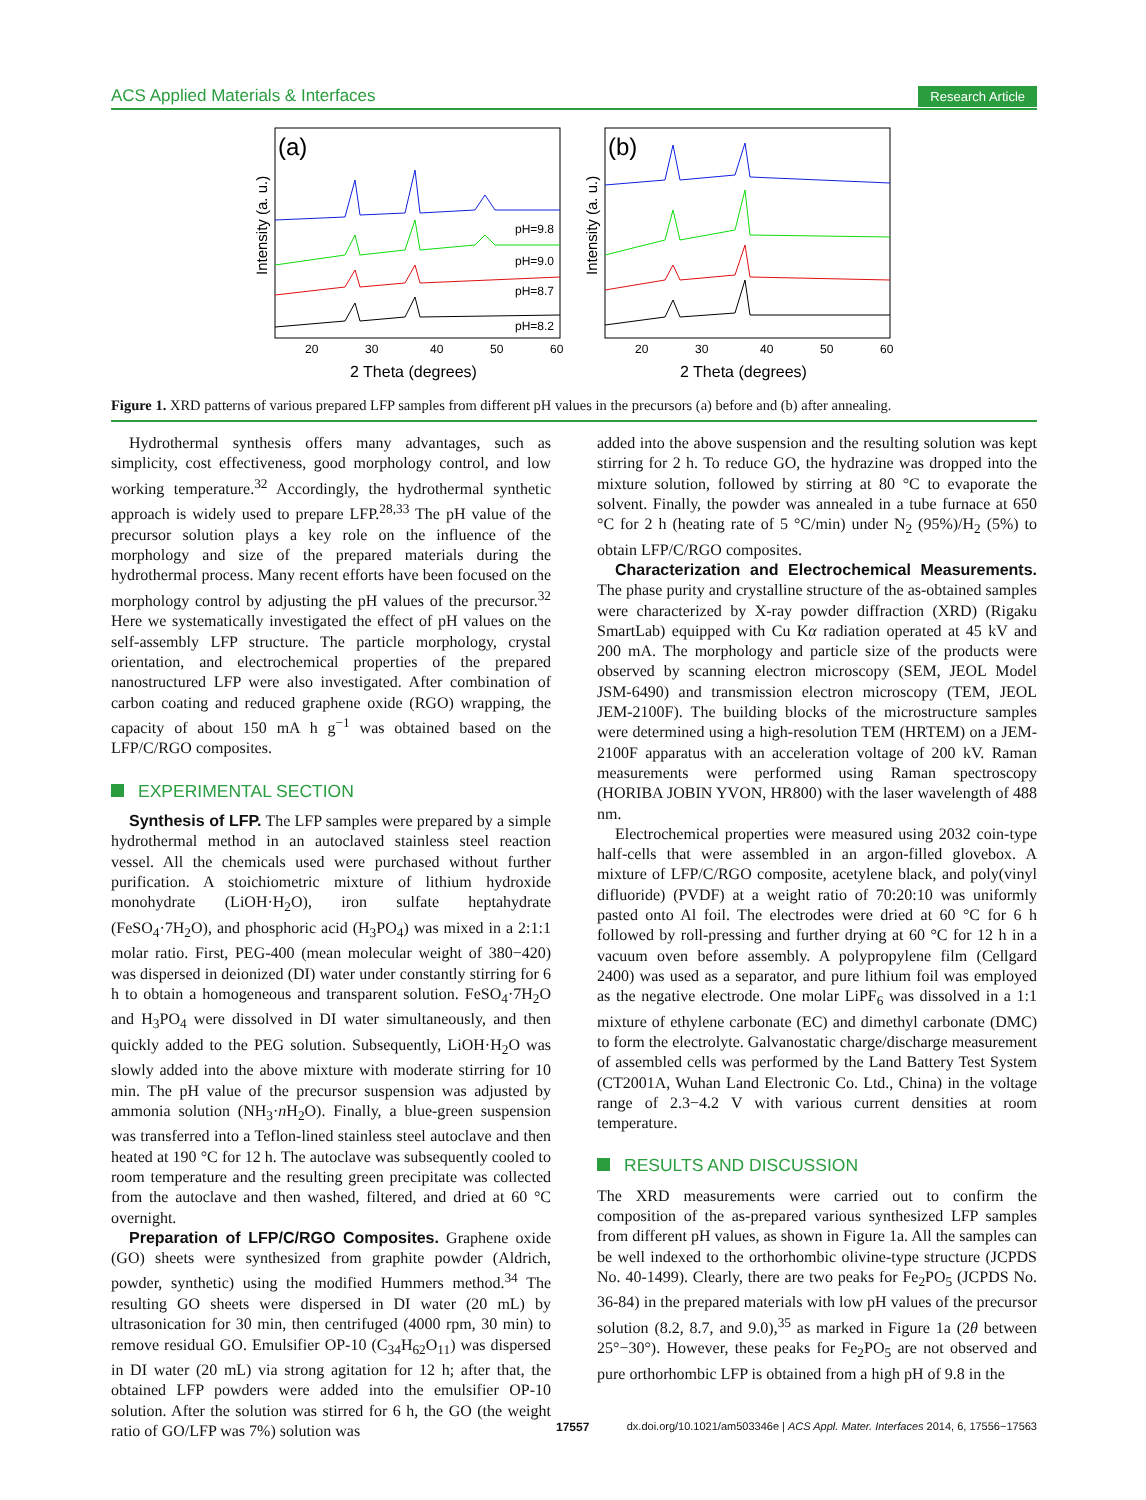ACS Applied Materials & Interfaces Research Article
(a)
(b)
pH=9.8
pH=9.0
pH=8.7
pH=8.2
20
30
40
50
60
20
30
40
50
60
2 Theta (degrees)
2 Theta (degrees)
Intensity (a. u.)
Intensity (a. u.)
Figure 1. XRD patterns of various prepared LFP samples from different pH values in the precursors (a) before and (b) after annealing.
Hydrothermal synthesis offers many advantages, such as simplicity, cost effectiveness, good morphology control, and low working temperature.<sup>32</sup> Accordingly, the hydrothermal synthetic approach is widely used to prepare LFP.<sup>28,33</sup> The pH value of the precursor solution plays a key role on the influence of the morphology and size of the prepared materials during the hydrothermal process. Many recent efforts have been focused on the morphology control by adjusting the pH values of the precursor.<sup>32</sup> Here we systematically investigated the effect of pH values on the self-assembly LFP structure. The particle morphology, crystal orientation, and electrochemical properties of the prepared nanostructured LFP were also investigated. After combination of carbon coating and reduced graphene oxide (RGO) wrapping, the capacity of about 150 mA h g<sup>−1</sup> was obtained based on the LFP/C/RGO composites.
EXPERIMENTAL SECTION
Synthesis of LFP. The LFP samples were prepared by a simple hydrothermal method in an autoclaved stainless steel reaction vessel. All the chemicals used were purchased without further purification. A stoichiometric mixture of lithium hydroxide monohydrate (LiOH·H<sub>2</sub>O), iron sulfate heptahydrate (FeSO<sub>4</sub>·7H<sub>2</sub>O), and phosphoric acid (H<sub>3</sub>PO<sub>4</sub>) was mixed in a 2:1:1 molar ratio. First, PEG-400 (mean molecular weight of 380−420) was dispersed in deionized (DI) water under constantly stirring for 6 h to obtain a homogeneous and transparent solution. FeSO<sub>4</sub>·7H<sub>2</sub>O and H<sub>3</sub>PO<sub>4</sub> were dissolved in DI water simultaneously, and then quickly added to the PEG solution. Subsequently, LiOH·H<sub>2</sub>O was slowly added into the above mixture with moderate stirring for 10 min. The pH value of the precursor suspension was adjusted by ammonia solution (NH<sub>3</sub>·n H<sub>2</sub>O). Finally, a blue-green suspension was transferred into a Teflon-lined stainless steel autoclave and then heated at 190 °C for 12 h. The autoclave was subsequently cooled to room temperature and the resulting green precipitate was collected from the autoclave and then washed, filtered, and dried at 60 °C overnight.
Preparation of LFP/C/RGO Composites. Graphene oxide (GO) sheets were synthesized from graphite powder (Aldrich, powder, synthetic) using the modified Hummers method.<sup>34</sup> The resulting GO sheets were dispersed in DI water (20 mL) by ultrasonication for 30 min, then centrifuged (4000 rpm, 30 min) to remove residual GO. Emulsifier OP-10 (C<sub>34</sub>H<sub>62</sub>O<sub>11</sub>) was dispersed in DI water (20 mL) via strong agitation for 12 h; after that, the obtained LFP powders were added into the emulsifier OP-10 solution. After the solution was stirred for 6 h, the GO (the weight ratio of GO/LFP was 7%) solution was
added into the above suspension and the resulting solution was kept stirring for 2 h. To reduce GO, the hydrazine was dropped into the mixture solution, followed by stirring at 80 °C to evaporate the solvent. Finally, the powder was annealed in a tube furnace at 650 °C for 2 h (heating rate of 5 °C/min) under N<sub>2</sub> (95%)/H<sub>2</sub> (5%) to obtain LFP/C/RGO composites.
Characterization and Electrochemical Measurements. The phase purity and crystalline structure of the as-obtained samples were characterized by X-ray powder diffraction (XRD) (Rigaku SmartLab) equipped with Cu Kα radiation operated at 45 kV and 200 mA. The morphology and particle size of the products were observed by scanning electron microscopy (SEM, JEOL Model JSM-6490) and transmission electron microscopy (TEM, JEOL JEM-2100F). The building blocks of the microstructure samples were determined using a high-resolution TEM (HRTEM) on a JEM-2100F apparatus with an acceleration voltage of 200 kV. Raman measurements were performed using Raman spectroscopy (HORIBA JOBIN YVON, HR800) with the laser wavelength of 488 nm.
Electrochemical properties were measured using 2032 coin-type half-cells that were assembled in an argon-filled glovebox. A mixture of LFP/C/RGO composite, acetylene black, and poly(vinyl difluoride) (PVDF) at a weight ratio of 70:20:10 was uniformly pasted onto Al foil. The electrodes were dried at 60 °C for 6 h followed by roll-pressing and further drying at 60 °C for 12 h in a vacuum oven before assembly. A polypropylene film (Cellgard 2400) was used as a separator, and pure lithium foil was employed as the negative electrode. One molar LiPF<sub>6</sub> was dissolved in a 1:1 mixture of ethylene carbonate (EC) and dimethyl carbonate (DMC) to form the electrolyte. Galvanostatic charge/discharge measurement of assembled cells was performed by the Land Battery Test System (CT2001A, Wuhan Land Electronic Co. Ltd., China) in the voltage range of 2.3−4.2 V with various current densities at room temperature.
RESULTS AND DISCUSSION
The XRD measurements were carried out to confirm the composition of the as-prepared various synthesized LFP samples from different pH values, as shown in Figure 1a. All the samples can be well indexed to the orthorhombic olivine-type structure (JCPDS No. 40-1499). Clearly, there are two peaks for Fe<sub>2</sub>PO<sub>5</sub> (JCPDS No. 36-84) in the prepared materials with low pH values of the precursor solution (8.2, 8.7, and 9.0),<sup>35</sup> as marked in Figure 1a (2θ between 25°−30°). However, these peaks for Fe<sub>2</sub>PO<sub>5</sub> are not observed and pure orthorhombic LFP is obtained from a high pH of 9.8 in the
17557 dx.doi.org/10.1021/am503346e | ACS Appl. Mater. Interfaces 2014, 6, 17556−17563